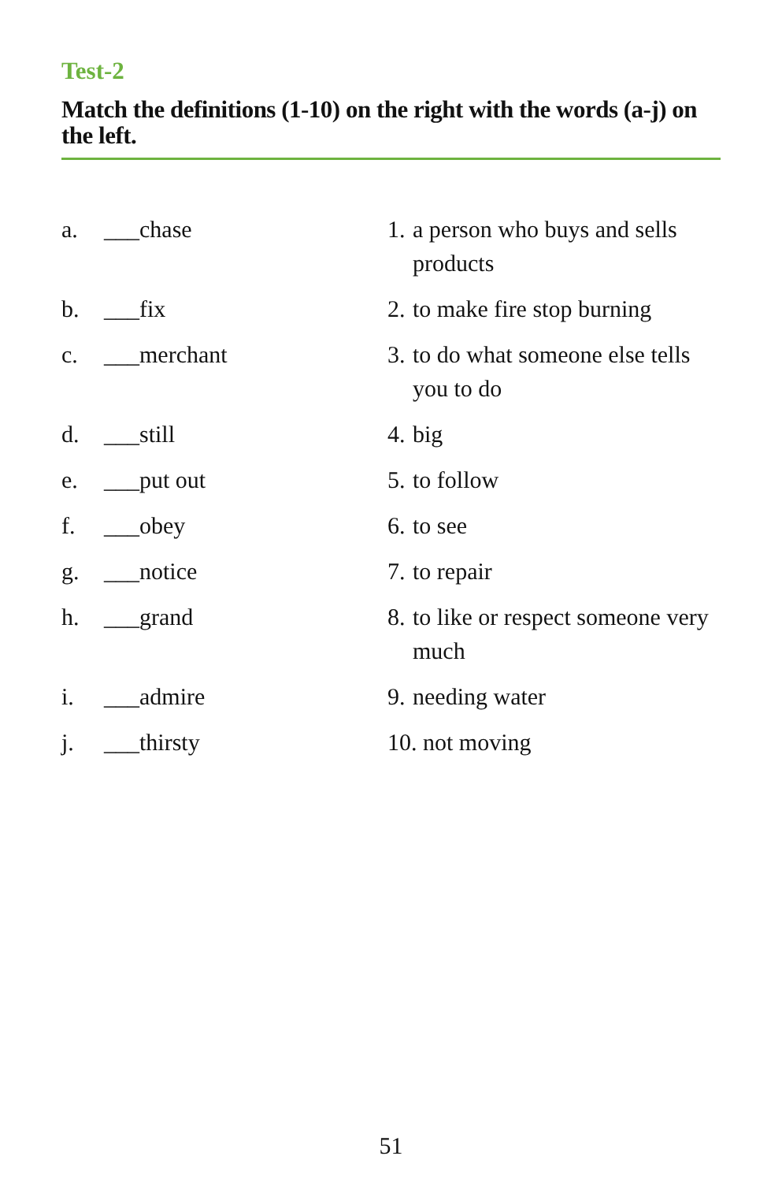Test-2
Match the definitions (1-10) on the right with the words (a-j) on the left.
| a. | ___chase | 1. | a person who buys and sells products |
| b. | ___fix | 2. | to make fire stop burning |
| c. | ___merchant | 3. | to do what someone else tells you to do |
| d. | ___still | 4. | big |
| e. | ___put out | 5. | to follow |
| f. | ___obey | 6. | to see |
| g. | ___notice | 7. | to repair |
| h. | ___grand | 8. | to like or respect someone very much |
| i. | ___admire | 9. | needing water |
| j. | ___thirsty | 10. not moving | |
51